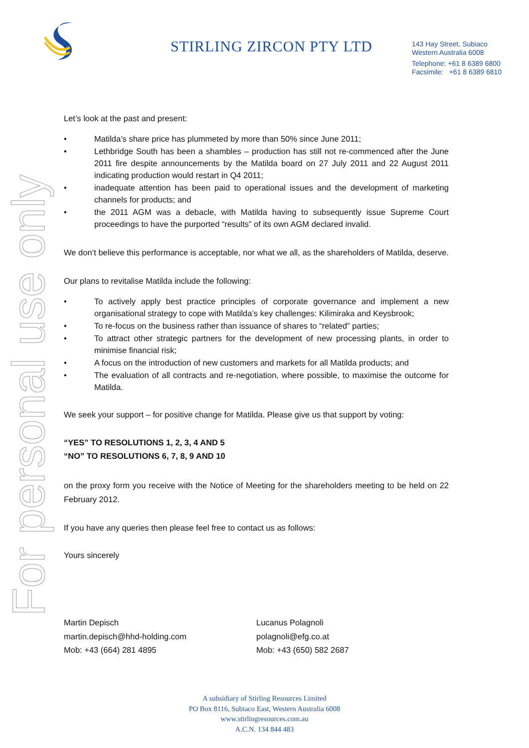STIRLING ZIRCON PTY LTD
143 Hay Street, Subiaco
Western Australia 6008
Telephone: +61 8 6389 6800
Facsimile: +61 8 6389 6810
For personal use only
Let’s look at the past and present:
• Matilda’s share price has plummeted by more than 50% since June 2011;
• Lethbridge South has been a shambles – production has still not re-commenced after the June 2011 fire despite announcements by the Matilda board on 27 July 2011 and 22 August 2011 indicating production would restart in Q4 2011;
• inadequate attention has been paid to operational issues and the development of marketing channels for products; and
• the 2011 AGM was a debacle, with Matilda having to subsequently issue Supreme Court proceedings to have the purported “results” of its own AGM declared invalid.
We don’t believe this performance is acceptable, nor what we all, as the shareholders of Matilda, deserve.
Our plans to revitalise Matilda include the following:
• To actively apply best practice principles of corporate governance and implement a new organisational strategy to cope with Matilda’s key challenges: Kilimiraka and Keysbrook;
• To re-focus on the business rather than issuance of shares to “related” parties;
• To attract other strategic partners for the development of new processing plants, in order to minimise financial risk;
• A focus on the introduction of new customers and markets for all Matilda products; and
• The evaluation of all contracts and re-negotiation, where possible, to maximise the outcome for Matilda.
We seek your support – for positive change for Matilda. Please give us that support by voting:
“YES” TO RESOLUTIONS 1, 2, 3, 4 AND 5
“NO” TO RESOLUTIONS 6, 7, 8, 9 AND 10
on the proxy form you receive with the Notice of Meeting for the shareholders meeting to be held on 22 February 2012.
If you have any queries then please feel free to contact us as follows:
Yours sincerely
Martin Depisch
martin.depisch@hhd-holding.com
Mob: +43 (664) 281 4895
Lucanus Polagnoli
polagnoli@efg.co.at
Mob: +43 (650) 582 2687
A subsidiary of Stirling Resources Limited
PO Box 8116, Subiaco East, Western Australia 6008
www.stirlingresources.com.au
A.C.N. 134 844 483